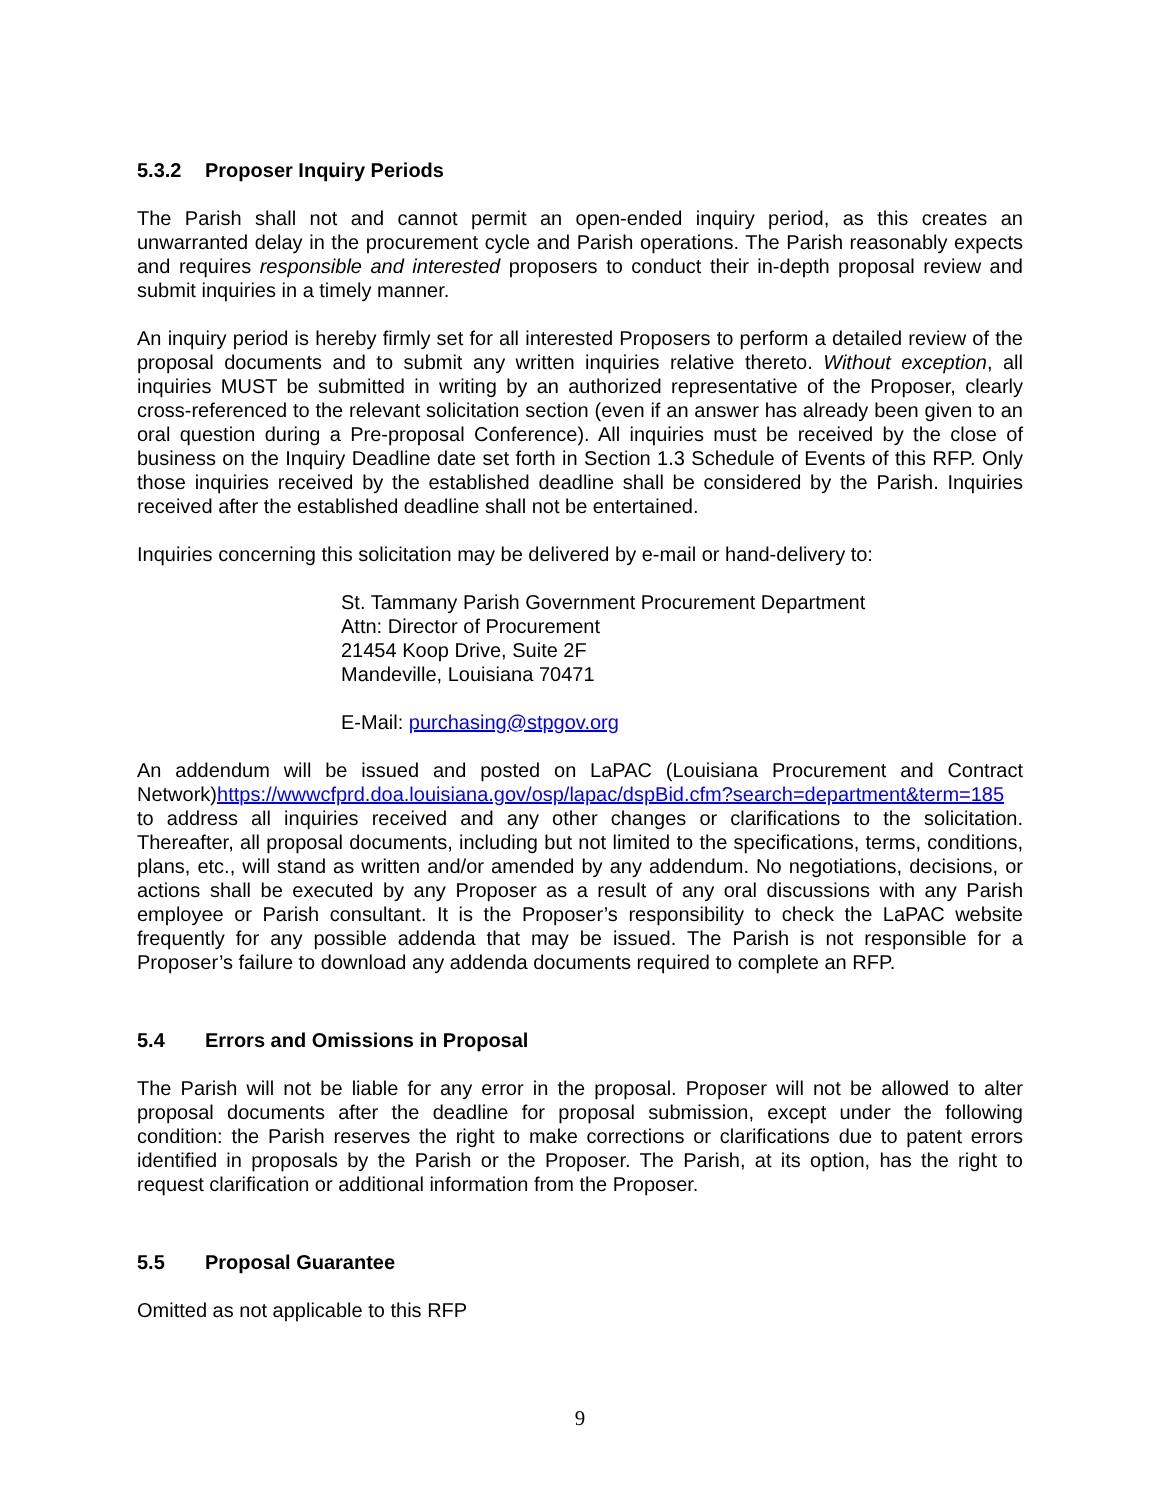5.3.2 Proposer Inquiry Periods
The Parish shall not and cannot permit an open-ended inquiry period, as this creates an unwarranted delay in the procurement cycle and Parish operations. The Parish reasonably expects and requires responsible and interested proposers to conduct their in-depth proposal review and submit inquiries in a timely manner.
An inquiry period is hereby firmly set for all interested Proposers to perform a detailed review of the proposal documents and to submit any written inquiries relative thereto. Without exception, all inquiries MUST be submitted in writing by an authorized representative of the Proposer, clearly cross-referenced to the relevant solicitation section (even if an answer has already been given to an oral question during a Pre-proposal Conference). All inquiries must be received by the close of business on the Inquiry Deadline date set forth in Section 1.3 Schedule of Events of this RFP. Only those inquiries received by the established deadline shall be considered by the Parish. Inquiries received after the established deadline shall not be entertained.
Inquiries concerning this solicitation may be delivered by e-mail or hand-delivery to:
St. Tammany Parish Government Procurement Department
Attn: Director of Procurement
21454 Koop Drive, Suite 2F
Mandeville, Louisiana 70471
E-Mail: purchasing@stpgov.org
An addendum will be issued and posted on LaPAC (Louisiana Procurement and Contract Network)https://wwwcfprd.doa.louisiana.gov/osp/lapac/dspBid.cfm?search=department&term=185 to address all inquiries received and any other changes or clarifications to the solicitation. Thereafter, all proposal documents, including but not limited to the specifications, terms, conditions, plans, etc., will stand as written and/or amended by any addendum. No negotiations, decisions, or actions shall be executed by any Proposer as a result of any oral discussions with any Parish employee or Parish consultant. It is the Proposer’s responsibility to check the LaPAC website frequently for any possible addenda that may be issued. The Parish is not responsible for a Proposer’s failure to download any addenda documents required to complete an RFP.
5.4 Errors and Omissions in Proposal
The Parish will not be liable for any error in the proposal. Proposer will not be allowed to alter proposal documents after the deadline for proposal submission, except under the following condition: the Parish reserves the right to make corrections or clarifications due to patent errors identified in proposals by the Parish or the Proposer. The Parish, at its option, has the right to request clarification or additional information from the Proposer.
5.5 Proposal Guarantee
Omitted as not applicable to this RFP
9